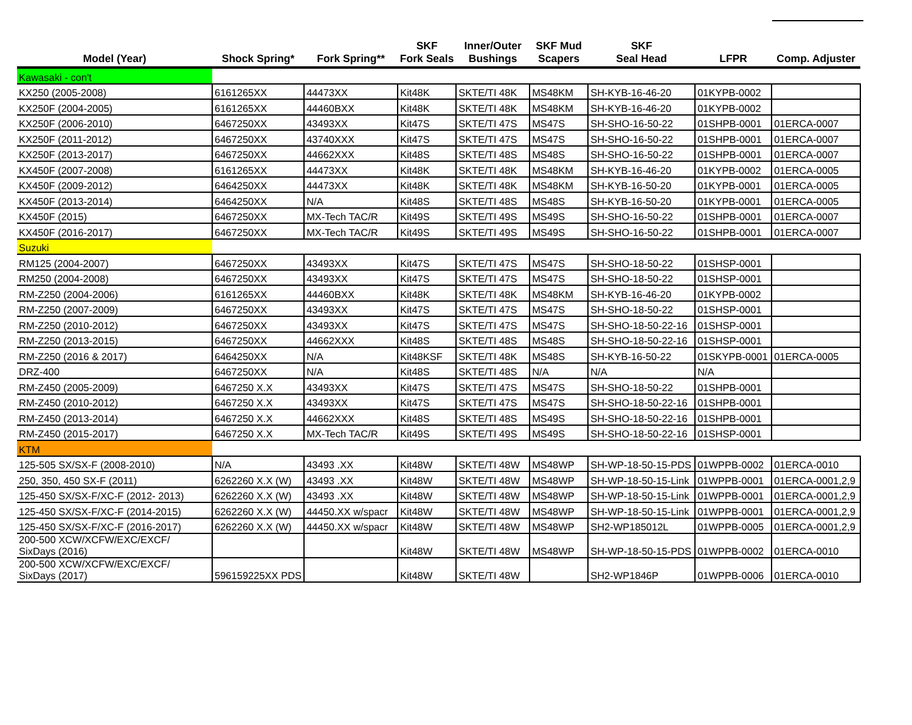| Model (Year) | Shock Spring* | Fork Spring** | SKF Fork Seals | Inner/Outer Bushings | SKF Mud Scapers | SKF Seal Head | LFPR | Comp. Adjuster |
| --- | --- | --- | --- | --- | --- | --- | --- | --- |
| Kawasaki - con't | | | | | | | | |
| KX250 (2005-2008) | 6161265XX | 44473XX | Kit48K | SKTE/TI 48K | MS48KM | SH-KYB-16-46-20 | 01KYPB-0002 | |
| KX250F (2004-2005) | 6161265XX | 44460BXX | Kit48K | SKTE/TI 48K | MS48KM | SH-KYB-16-46-20 | 01KYPB-0002 | |
| KX250F (2006-2010) | 6467250XX | 43493XX | Kit47S | SKTE/TI 47S | MS47S | SH-SHO-16-50-22 | 01SHPB-0001 | 01ERCA-0007 |
| KX250F (2011-2012) | 6467250XX | 43740XXX | Kit47S | SKTE/TI 47S | MS47S | SH-SHO-16-50-22 | 01SHPB-0001 | 01ERCA-0007 |
| KX250F (2013-2017) | 6467250XX | 44662XXX | Kit48S | SKTE/TI 48S | MS48S | SH-SHO-16-50-22 | 01SHPB-0001 | 01ERCA-0007 |
| KX450F (2007-2008) | 6161265XX | 44473XX | Kit48K | SKTE/TI 48K | MS48KM | SH-KYB-16-46-20 | 01KYPB-0002 | 01ERCA-0005 |
| KX450F (2009-2012) | 6464250XX | 44473XX | Kit48K | SKTE/TI 48K | MS48KM | SH-KYB-16-50-20 | 01KYPB-0001 | 01ERCA-0005 |
| KX450F (2013-2014) | 6464250XX | N/A | Kit48S | SKTE/TI 48S | MS48S | SH-KYB-16-50-20 | 01KYPB-0001 | 01ERCA-0005 |
| KX450F (2015) | 6467250XX | MX-Tech TAC/R | Kit49S | SKTE/TI 49S | MS49S | SH-SHO-16-50-22 | 01SHPB-0001 | 01ERCA-0007 |
| KX450F (2016-2017) | 6467250XX | MX-Tech TAC/R | Kit49S | SKTE/TI 49S | MS49S | SH-SHO-16-50-22 | 01SHPB-0001 | 01ERCA-0007 |
| Suzuki | | | | | | | | |
| RM125 (2004-2007) | 6467250XX | 43493XX | Kit47S | SKTE/TI 47S | MS47S | SH-SHO-18-50-22 | 01SHSP-0001 | |
| RM250 (2004-2008) | 6467250XX | 43493XX | Kit47S | SKTE/TI 47S | MS47S | SH-SHO-18-50-22 | 01SHSP-0001 | |
| RM-Z250 (2004-2006) | 6161265XX | 44460BXX | Kit48K | SKTE/TI 48K | MS48KM | SH-KYB-16-46-20 | 01KYPB-0002 | |
| RM-Z250 (2007-2009) | 6467250XX | 43493XX | Kit47S | SKTE/TI 47S | MS47S | SH-SHO-18-50-22 | 01SHSP-0001 | |
| RM-Z250 (2010-2012) | 6467250XX | 43493XX | Kit47S | SKTE/TI 47S | MS47S | SH-SHO-18-50-22-16 | 01SHSP-0001 | |
| RM-Z250 (2013-2015) | 6467250XX | 44662XXX | Kit48S | SKTE/TI 48S | MS48S | SH-SHO-18-50-22-16 | 01SHSP-0001 | |
| RM-Z250 (2016 & 2017) | 6464250XX | N/A | Kit48KSF | SKTE/TI 48K | MS48S | SH-KYB-16-50-22 | 01SKYPB-0001 | 01ERCA-0005 |
| DRZ-400 | 6467250XX | N/A | Kit48S | SKTE/TI 48S | N/A | N/A | N/A | |
| RM-Z450 (2005-2009) | 6467250 X.X | 43493XX | Kit47S | SKTE/TI 47S | MS47S | SH-SHO-18-50-22 | 01SHPB-0001 | |
| RM-Z450 (2010-2012) | 6467250 X.X | 43493XX | Kit47S | SKTE/TI 47S | MS47S | SH-SHO-18-50-22-16 | 01SHPB-0001 | |
| RM-Z450 (2013-2014) | 6467250 X.X | 44662XXX | Kit48S | SKTE/TI 48S | MS49S | SH-SHO-18-50-22-16 | 01SHPB-0001 | |
| RM-Z450 (2015-2017) | 6467250 X.X | MX-Tech TAC/R | Kit49S | SKTE/TI 49S | MS49S | SH-SHO-18-50-22-16 | 01SHSP-0001 | |
| KTM | | | | | | | | |
| 125-505 SX/SX-F (2008-2010) | N/A | 43493 .XX | Kit48W | SKTE/TI 48W | MS48WP | SH-WP-18-50-15-PDS | 01WPPB-0002 | 01ERCA-0010 |
| 250, 350, 450 SX-F (2011) | 6262260 X.X (W) | 43493 .XX | Kit48W | SKTE/TI 48W | MS48WP | SH-WP-18-50-15-Link | 01WPPB-0001 | 01ERCA-0001,2,9 |
| 125-450 SX/SX-F/XC-F (2012- 2013) | 6262260 X.X (W) | 43493 .XX | Kit48W | SKTE/TI 48W | MS48WP | SH-WP-18-50-15-Link | 01WPPB-0001 | 01ERCA-0001,2,9 |
| 125-450 SX/SX-F/XC-F (2014-2015) | 6262260 X.X (W) | 44450.XX w/spacr | Kit48W | SKTE/TI 48W | MS48WP | SH-WP-18-50-15-Link | 01WPPB-0001 | 01ERCA-0001,2,9 |
| 125-450 SX/SX-F/XC-F (2016-2017) | 6262260 X.X (W) | 44450.XX w/spacr | Kit48W | SKTE/TI 48W | MS48WP | SH2-WP185012L | 01WPPB-0005 | 01ERCA-0001,2,9 |
| 200-500 XCW/XCFW/EXC/EXCF/ SixDays (2016) | | | Kit48W | SKTE/TI 48W | MS48WP | SH-WP-18-50-15-PDS | 01WPPB-0002 | 01ERCA-0010 |
| 200-500 XCW/XCFW/EXC/EXCF/ SixDays (2017) | 596159225XX PDS | | Kit48W | SKTE/TI 48W | | SH2-WP1846P | 01WPPB-0006 | 01ERCA-0010 |